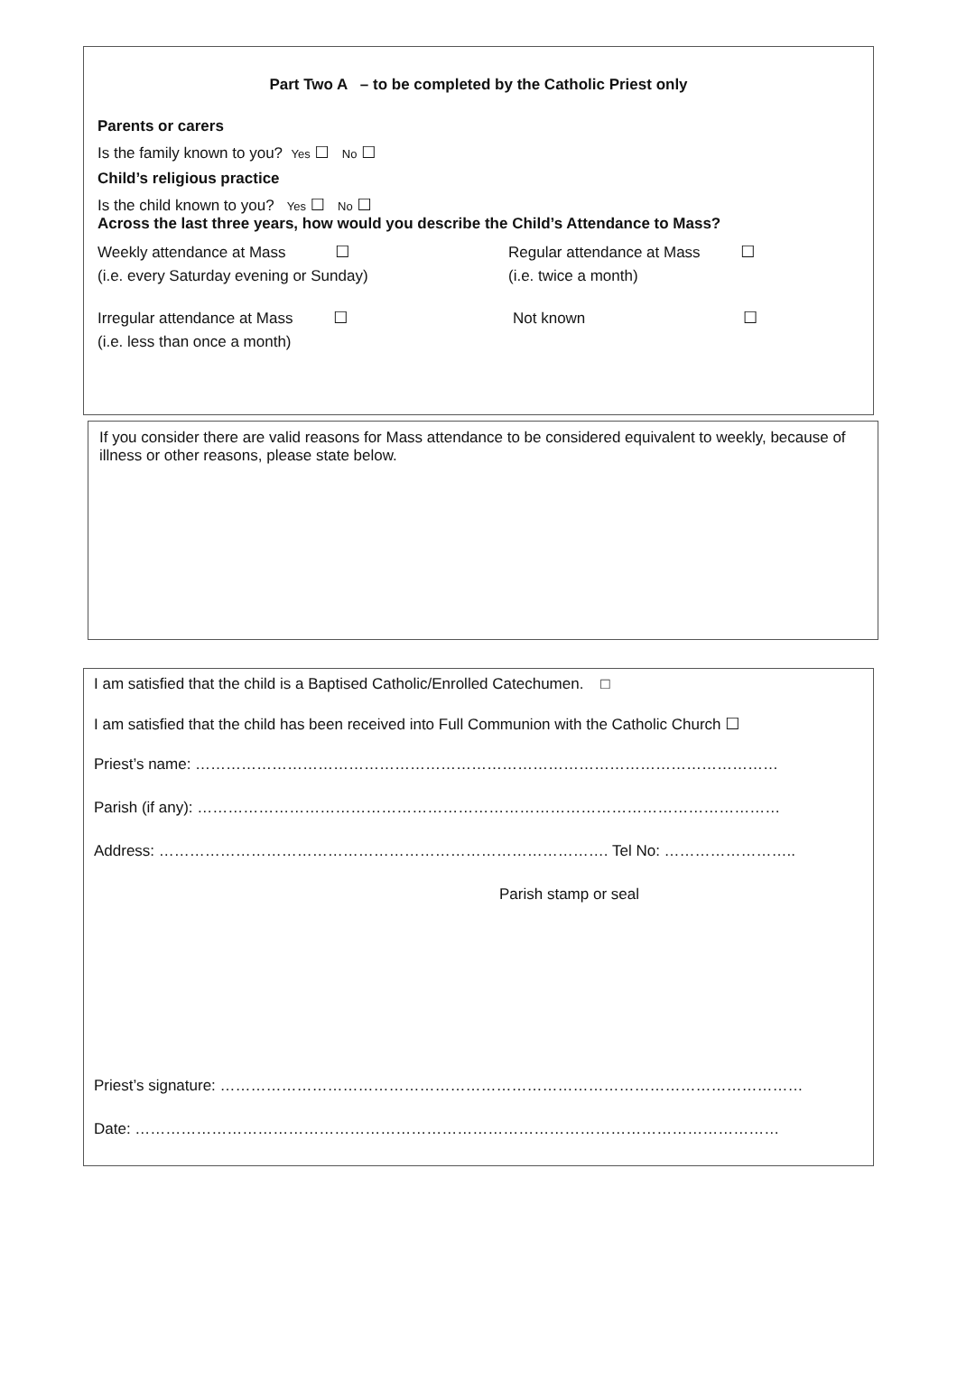Part Two A – to be completed by the Catholic Priest only
Parents or carers
Is the family known to you? Yes ☐ No ☐
Child’s religious practice
Is the child known to you? Yes ☐ No ☐
Across the last three years, how would you describe the Child’s Attendance to Mass?
Weekly attendance at Mass ☐
(i.e. every Saturday evening or Sunday)
Regular attendance at Mass ☐
(i.e. twice a month)
Irregular attendance at Mass ☐
(i.e. less than once a month)
Not known ☐
If you consider there are valid reasons for Mass attendance to be considered equivalent to weekly, because of illness or other reasons, please state below.
I am satisfied that the child is a Baptised Catholic/Enrolled Catechumen. □
I am satisfied that the child has been received into Full Communion with the Catholic Church ☐
Priest’s name: ……………………………………………………………………………………………………
Parish (if any): ……………………………………………………………………………………………………
Address: ……………………………………………………………………………. Tel No: ……………………..
Parish stamp or seal
Priest’s signature: ……………………………………………………………………………………………………
Date: ………………………………………………………………………………………………………………